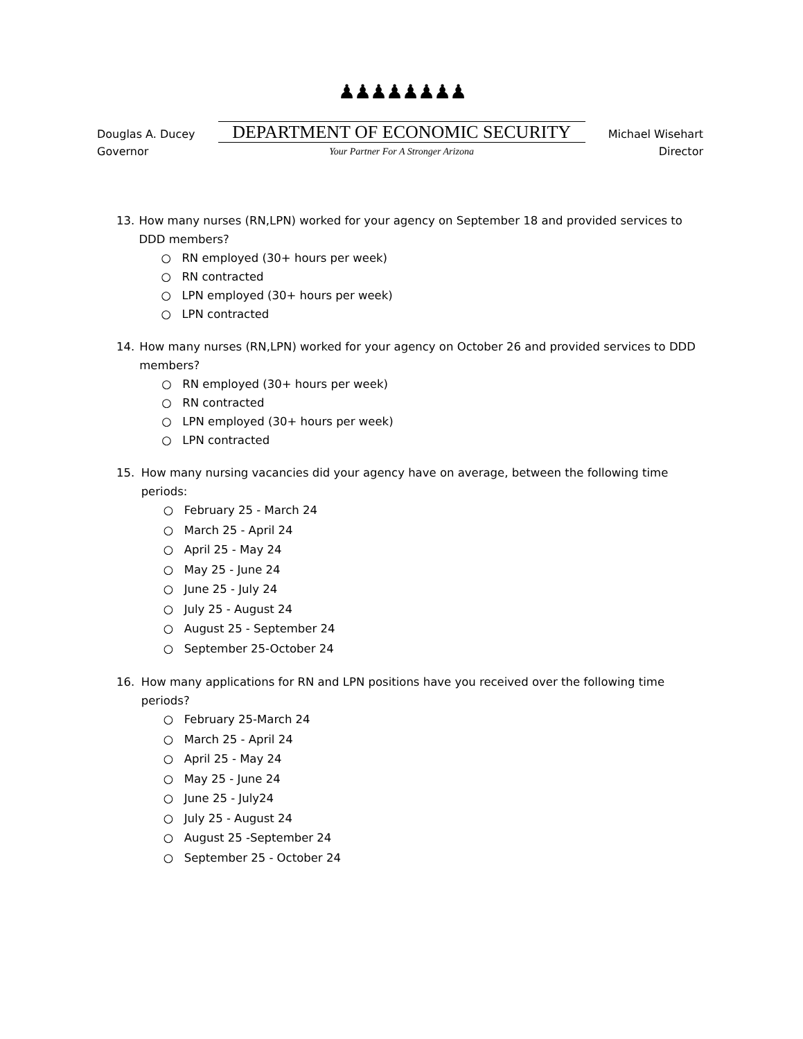Douglas A. Ducey
Governor
♟♟♟♟♟♟♟♟
DEPARTMENT OF ECONOMIC SECURITY
Your Partner For A Stronger Arizona
Michael Wisehart
Director
13. How many nurses (RN,LPN) worked for your agency on September 18 and provided services to DDD members?
○ RN employed (30+ hours per week)
○ RN contracted
○ LPN employed (30+ hours per week)
○ LPN contracted
14. How many nurses (RN,LPN) worked for your agency on October 26 and provided services to DDD members?
○ RN employed (30+ hours per week)
○ RN contracted
○ LPN employed (30+ hours per week)
○ LPN contracted
15. How many nursing vacancies did your agency have on average, between the following time periods:
○ February 25 - March 24
○ March 25 - April 24
○ April 25 - May 24
○ May 25 - June 24
○ June 25 - July 24
○ July 25 - August 24
○ August 25 - September 24
○ September 25-October 24
16. How many applications for RN and LPN positions have you received over the following time periods?
○ February 25-March 24
○ March 25 - April 24
○ April 25 - May 24
○ May 25 - June 24
○ June 25 - July24
○ July 25 - August 24
○ August 25 -September 24
○ September 25 - October 24